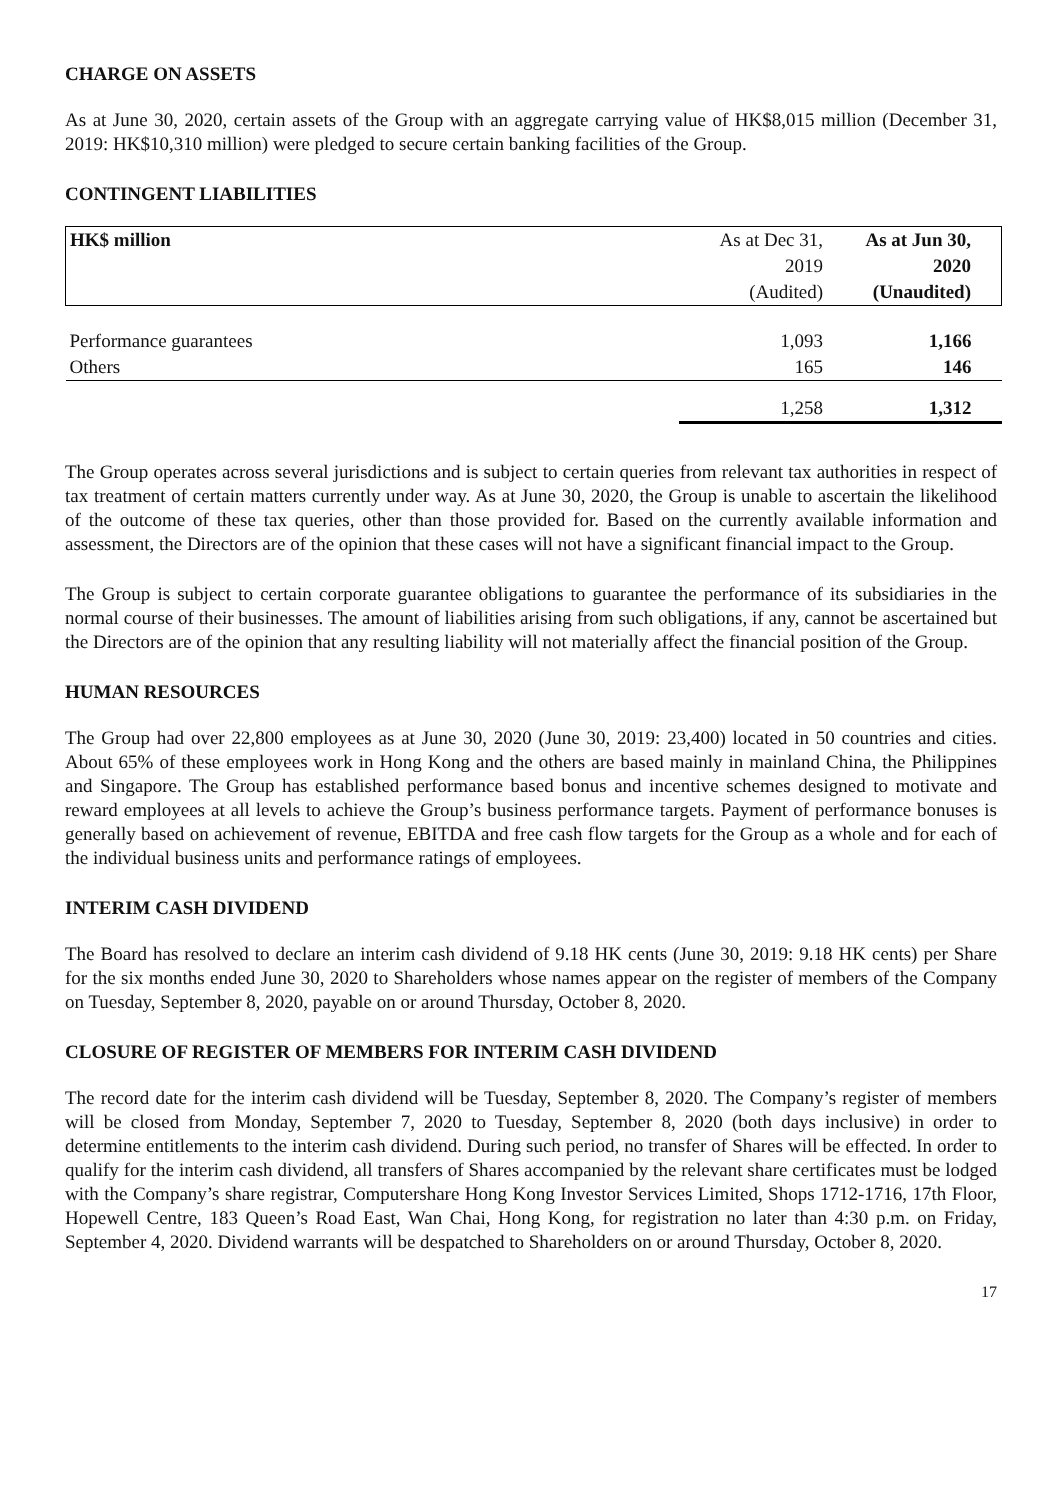CHARGE ON ASSETS
As at June 30, 2020, certain assets of the Group with an aggregate carrying value of HK$8,015 million (December 31, 2019: HK$10,310 million) were pledged to secure certain banking facilities of the Group.
CONTINGENT LIABILITIES
| HK$ million | As at Dec 31, 2019 (Audited) | As at Jun 30, 2020 (Unaudited) |
| --- | --- | --- |
| Performance guarantees | 1,093 | 1,166 |
| Others | 165 | 146 |
| | 1,258 | 1,312 |
The Group operates across several jurisdictions and is subject to certain queries from relevant tax authorities in respect of tax treatment of certain matters currently under way. As at June 30, 2020, the Group is unable to ascertain the likelihood of the outcome of these tax queries, other than those provided for. Based on the currently available information and assessment, the Directors are of the opinion that these cases will not have a significant financial impact to the Group.
The Group is subject to certain corporate guarantee obligations to guarantee the performance of its subsidiaries in the normal course of their businesses. The amount of liabilities arising from such obligations, if any, cannot be ascertained but the Directors are of the opinion that any resulting liability will not materially affect the financial position of the Group.
HUMAN RESOURCES
The Group had over 22,800 employees as at June 30, 2020 (June 30, 2019: 23,400) located in 50 countries and cities. About 65% of these employees work in Hong Kong and the others are based mainly in mainland China, the Philippines and Singapore. The Group has established performance based bonus and incentive schemes designed to motivate and reward employees at all levels to achieve the Group’s business performance targets. Payment of performance bonuses is generally based on achievement of revenue, EBITDA and free cash flow targets for the Group as a whole and for each of the individual business units and performance ratings of employees.
INTERIM CASH DIVIDEND
The Board has resolved to declare an interim cash dividend of 9.18 HK cents (June 30, 2019: 9.18 HK cents) per Share for the six months ended June 30, 2020 to Shareholders whose names appear on the register of members of the Company on Tuesday, September 8, 2020, payable on or around Thursday, October 8, 2020.
CLOSURE OF REGISTER OF MEMBERS FOR INTERIM CASH DIVIDEND
The record date for the interim cash dividend will be Tuesday, September 8, 2020. The Company’s register of members will be closed from Monday, September 7, 2020 to Tuesday, September 8, 2020 (both days inclusive) in order to determine entitlements to the interim cash dividend. During such period, no transfer of Shares will be effected. In order to qualify for the interim cash dividend, all transfers of Shares accompanied by the relevant share certificates must be lodged with the Company’s share registrar, Computershare Hong Kong Investor Services Limited, Shops 1712-1716, 17th Floor, Hopewell Centre, 183 Queen’s Road East, Wan Chai, Hong Kong, for registration no later than 4:30 p.m. on Friday, September 4, 2020. Dividend warrants will be despatched to Shareholders on or around Thursday, October 8, 2020.
17